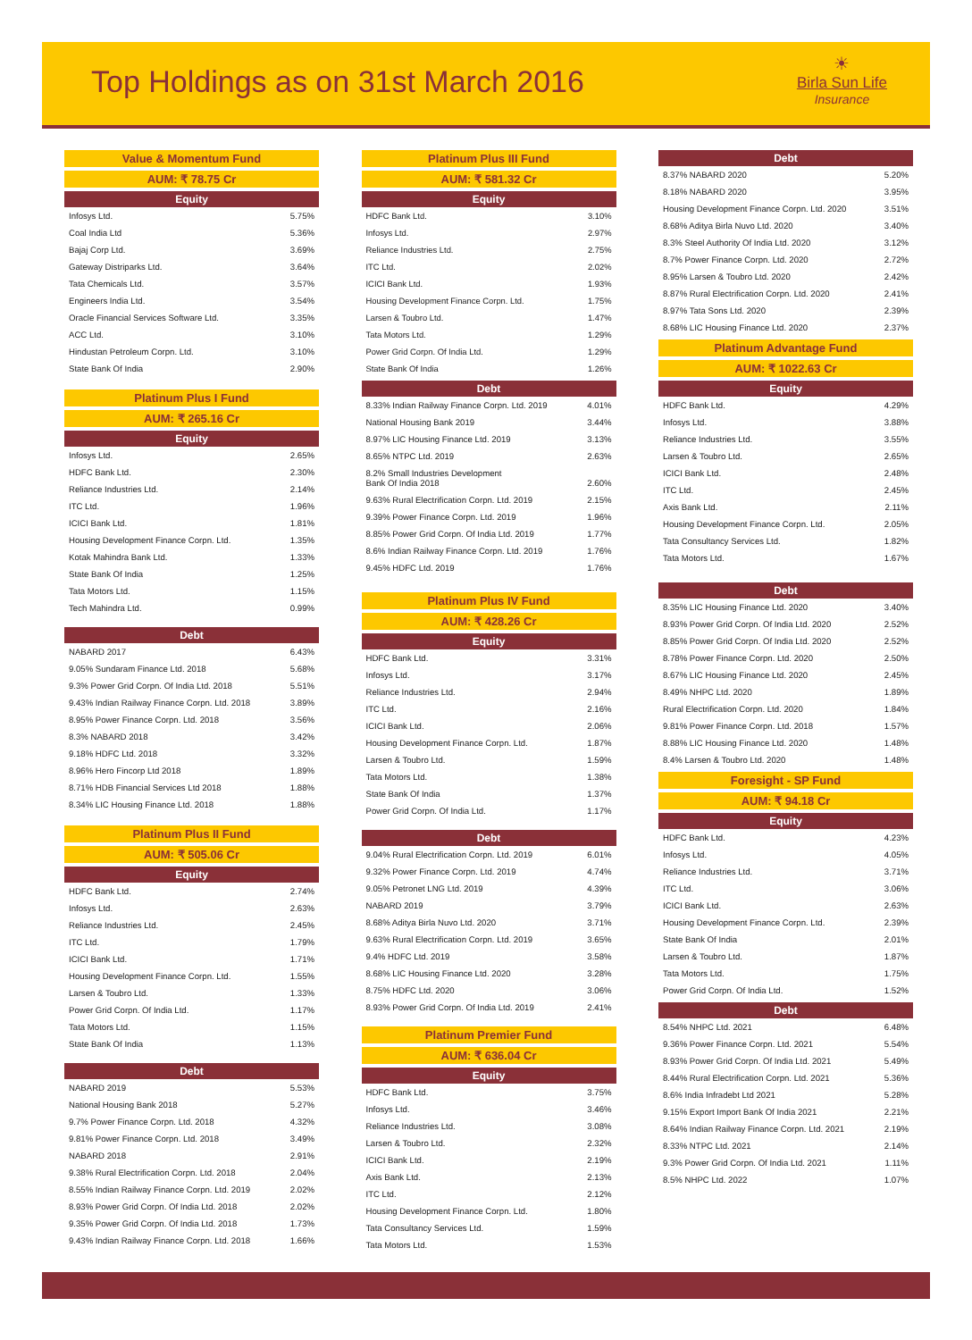Top Holdings as on 31st March 2016
☀
Birla Sun Life
Insurance
Value & Momentum Fund
AUM: ₹ 78.75 Cr
Equity
| Infosys Ltd. | 5.75% |
| Coal India Ltd | 5.36% |
| Bajaj Corp Ltd. | 3.69% |
| Gateway Distriparks Ltd. | 3.64% |
| Tata Chemicals Ltd. | 3.57% |
| Engineers India Ltd. | 3.54% |
| Oracle Financial Services Software Ltd. | 3.35% |
| ACC Ltd. | 3.10% |
| Hindustan Petroleum Corpn. Ltd. | 3.10% |
| State Bank Of India | 2.90% |
Platinum Plus I Fund
AUM: ₹ 265.16 Cr
Equity
| Infosys Ltd. | 2.65% |
| HDFC Bank Ltd. | 2.30% |
| Reliance Industries Ltd. | 2.14% |
| ITC Ltd. | 1.96% |
| ICICI Bank Ltd. | 1.81% |
| Housing Development Finance Corpn. Ltd. | 1.35% |
| Kotak Mahindra Bank Ltd. | 1.33% |
| State Bank Of India | 1.25% |
| Tata Motors Ltd. | 1.15% |
| Tech Mahindra Ltd. | 0.99% |
Debt
| NABARD 2017 | 6.43% |
| 9.05% Sundaram Finance Ltd. 2018 | 5.68% |
| 9.3% Power Grid Corpn. Of India Ltd. 2018 | 5.51% |
| 9.43% Indian Railway Finance Corpn. Ltd. 2018 | 3.89% |
| 8.95% Power Finance Corpn. Ltd. 2018 | 3.56% |
| 8.3% NABARD 2018 | 3.42% |
| 9.18% HDFC Ltd. 2018 | 3.32% |
| 8.96% Hero Fincorp Ltd 2018 | 1.89% |
| 8.71% HDB Financial Services Ltd 2018 | 1.88% |
| 8.34% LIC Housing Finance Ltd. 2018 | 1.88% |
Platinum Plus II Fund
AUM: ₹ 505.06 Cr
Equity
| HDFC Bank Ltd. | 2.74% |
| Infosys Ltd. | 2.63% |
| Reliance Industries Ltd. | 2.45% |
| ITC Ltd. | 1.79% |
| ICICI Bank Ltd. | 1.71% |
| Housing Development Finance Corpn. Ltd. | 1.55% |
| Larsen & Toubro Ltd. | 1.33% |
| Power Grid Corpn. Of India Ltd. | 1.17% |
| Tata Motors Ltd. | 1.15% |
| State Bank Of India | 1.13% |
Debt
| NABARD 2019 | 5.53% |
| National Housing Bank 2018 | 5.27% |
| 9.7% Power Finance Corpn. Ltd. 2018 | 4.32% |
| 9.81% Power Finance Corpn. Ltd. 2018 | 3.49% |
| NABARD 2018 | 2.91% |
| 9.38% Rural Electrification Corpn. Ltd. 2018 | 2.04% |
| 8.55% Indian Railway Finance Corpn. Ltd. 2019 | 2.02% |
| 8.93% Power Grid Corpn. Of India Ltd. 2018 | 2.02% |
| 9.35% Power Grid Corpn. Of India Ltd. 2018 | 1.73% |
| 9.43% Indian Railway Finance Corpn. Ltd. 2018 | 1.66% |
Platinum Plus III Fund
AUM: ₹ 581.32 Cr
Equity
| HDFC Bank Ltd. | 3.10% |
| Infosys Ltd. | 2.97% |
| Reliance Industries Ltd. | 2.75% |
| ITC Ltd. | 2.02% |
| ICICI Bank Ltd. | 1.93% |
| Housing Development Finance Corpn. Ltd. | 1.75% |
| Larsen & Toubro Ltd. | 1.47% |
| Tata Motors Ltd. | 1.29% |
| Power Grid Corpn. Of India Ltd. | 1.29% |
| State Bank Of India | 1.26% |
Debt
| 8.33% Indian Railway Finance Corpn. Ltd. 2019 | 4.01% |
| National Housing Bank 2019 | 3.44% |
| 8.97% LIC Housing Finance Ltd. 2019 | 3.13% |
| 8.65% NTPC Ltd. 2019 | 2.63% |
| 8.2% Small Industries Development Bank Of India 2018 | 2.60% |
| 9.63% Rural Electrification Corpn. Ltd. 2019 | 2.15% |
| 9.39% Power Finance Corpn. Ltd. 2019 | 1.96% |
| 8.85% Power Grid Corpn. Of India Ltd. 2019 | 1.77% |
| 8.6% Indian Railway Finance Corpn. Ltd. 2019 | 1.76% |
| 9.45% HDFC Ltd. 2019 | 1.76% |
Platinum Plus IV Fund
AUM: ₹ 428.26 Cr
Equity
| HDFC Bank Ltd. | 3.31% |
| Infosys Ltd. | 3.17% |
| Reliance Industries Ltd. | 2.94% |
| ITC Ltd. | 2.16% |
| ICICI Bank Ltd. | 2.06% |
| Housing Development Finance Corpn. Ltd. | 1.87% |
| Larsen & Toubro Ltd. | 1.59% |
| Tata Motors Ltd. | 1.38% |
| State Bank Of India | 1.37% |
| Power Grid Corpn. Of India Ltd. | 1.17% |
Debt
| 9.04% Rural Electrification Corpn. Ltd. 2019 | 6.01% |
| 9.32% Power Finance Corpn. Ltd. 2019 | 4.74% |
| 9.05% Petronet LNG Ltd. 2019 | 4.39% |
| NABARD 2019 | 3.79% |
| 8.68% Aditya Birla Nuvo Ltd. 2020 | 3.71% |
| 9.63% Rural Electrification Corpn. Ltd. 2019 | 3.65% |
| 9.4% HDFC Ltd. 2019 | 3.58% |
| 8.68% LIC Housing Finance Ltd. 2020 | 3.28% |
| 8.75% HDFC Ltd. 2020 | 3.06% |
| 8.93% Power Grid Corpn. Of India Ltd. 2019 | 2.41% |
Platinum Premier Fund
AUM: ₹ 636.04 Cr
Equity
| HDFC Bank Ltd. | 3.75% |
| Infosys Ltd. | 3.46% |
| Reliance Industries Ltd. | 3.08% |
| Larsen & Toubro Ltd. | 2.32% |
| ICICI Bank Ltd. | 2.19% |
| Axis Bank Ltd. | 2.13% |
| ITC Ltd. | 2.12% |
| Housing Development Finance Corpn. Ltd. | 1.80% |
| Tata Consultancy Services Ltd. | 1.59% |
| Tata Motors Ltd. | 1.53% |
Debt
| 8.37% NABARD 2020 | 5.20% |
| 8.18% NABARD 2020 | 3.95% |
| Housing Development Finance Corpn. Ltd. 2020 | 3.51% |
| 8.68% Aditya Birla Nuvo Ltd. 2020 | 3.40% |
| 8.3% Steel Authority Of India Ltd. 2020 | 3.12% |
| 8.7% Power Finance Corpn. Ltd. 2020 | 2.72% |
| 8.95% Larsen & Toubro Ltd. 2020 | 2.42% |
| 8.87% Rural Electrification Corpn. Ltd. 2020 | 2.41% |
| 8.97% Tata Sons Ltd. 2020 | 2.39% |
| 8.68% LIC Housing Finance Ltd. 2020 | 2.37% |
Platinum Advantage Fund
AUM: ₹ 1022.63 Cr
Equity
| HDFC Bank Ltd. | 4.29% |
| Infosys Ltd. | 3.88% |
| Reliance Industries Ltd. | 3.55% |
| Larsen & Toubro Ltd. | 2.65% |
| ICICI Bank Ltd. | 2.48% |
| ITC Ltd. | 2.45% |
| Axis Bank Ltd. | 2.11% |
| Housing Development Finance Corpn. Ltd. | 2.05% |
| Tata Consultancy Services Ltd. | 1.82% |
| Tata Motors Ltd. | 1.67% |
Debt
| 8.35% LIC Housing Finance Ltd. 2020 | 3.40% |
| 8.93% Power Grid Corpn. Of India Ltd. 2020 | 2.52% |
| 8.85% Power Grid Corpn. Of India Ltd. 2020 | 2.52% |
| 8.78% Power Finance Corpn. Ltd. 2020 | 2.50% |
| 8.67% LIC Housing Finance Ltd. 2020 | 2.45% |
| 8.49% NHPC Ltd. 2020 | 1.89% |
| Rural Electrification Corpn. Ltd. 2020 | 1.84% |
| 9.81% Power Finance Corpn. Ltd. 2018 | 1.57% |
| 8.88% LIC Housing Finance Ltd. 2020 | 1.48% |
| 8.4% Larsen & Toubro Ltd. 2020 | 1.48% |
Foresight - SP Fund
AUM: ₹ 94.18 Cr
Equity
| HDFC Bank Ltd. | 4.23% |
| Infosys Ltd. | 4.05% |
| Reliance Industries Ltd. | 3.71% |
| ITC Ltd. | 3.06% |
| ICICI Bank Ltd. | 2.63% |
| Housing Development Finance Corpn. Ltd. | 2.39% |
| State Bank Of India | 2.01% |
| Larsen & Toubro Ltd. | 1.87% |
| Tata Motors Ltd. | 1.75% |
| Power Grid Corpn. Of India Ltd. | 1.52% |
Debt
| 8.54% NHPC Ltd. 2021 | 6.48% |
| 9.36% Power Finance Corpn. Ltd. 2021 | 5.54% |
| 8.93% Power Grid Corpn. Of India Ltd. 2021 | 5.49% |
| 8.44% Rural Electrification Corpn. Ltd. 2021 | 5.36% |
| 8.6% India Infradebt Ltd 2021 | 5.28% |
| 9.15% Export Import Bank Of India 2021 | 2.21% |
| 8.64% Indian Railway Finance Corpn. Ltd. 2021 | 2.19% |
| 8.33% NTPC Ltd. 2021 | 2.14% |
| 9.3% Power Grid Corpn. Of India Ltd. 2021 | 1.11% |
| 8.5% NHPC Ltd. 2022 | 1.07% |